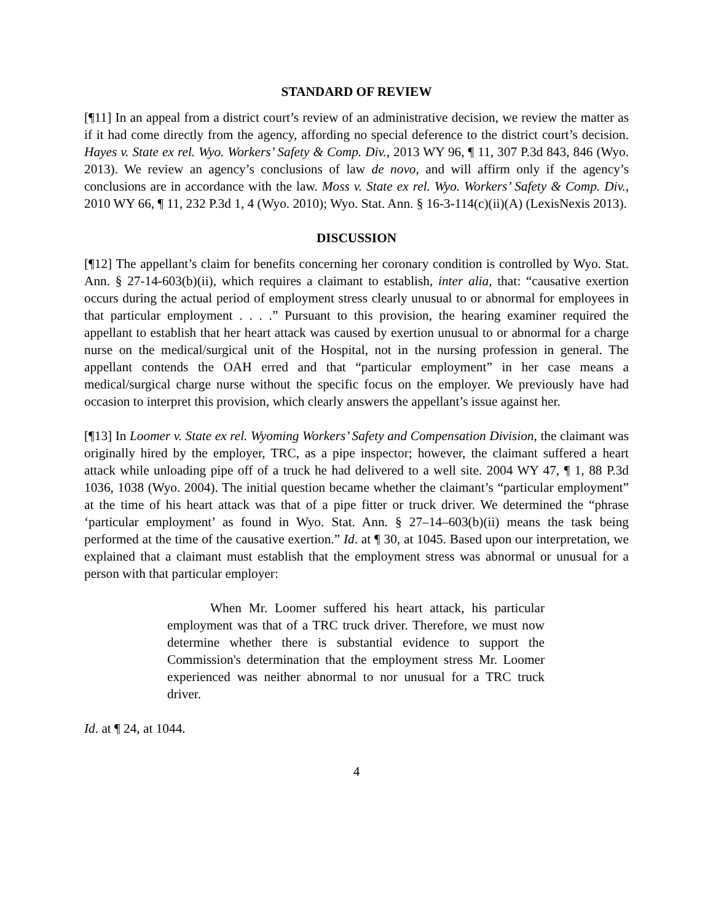STANDARD OF REVIEW
[¶11] In an appeal from a district court’s review of an administrative decision, we review the matter as if it had come directly from the agency, affording no special deference to the district court’s decision. Hayes v. State ex rel. Wyo. Workers’ Safety & Comp. Div., 2013 WY 96, ¶ 11, 307 P.3d 843, 846 (Wyo. 2013). We review an agency’s conclusions of law de novo, and will affirm only if the agency’s conclusions are in accordance with the law. Moss v. State ex rel. Wyo. Workers’ Safety & Comp. Div., 2010 WY 66, ¶ 11, 232 P.3d 1, 4 (Wyo. 2010); Wyo. Stat. Ann. § 16-3-114(c)(ii)(A) (LexisNexis 2013).
DISCUSSION
[¶12] The appellant’s claim for benefits concerning her coronary condition is controlled by Wyo. Stat. Ann. § 27-14-603(b)(ii), which requires a claimant to establish, inter alia, that: “causative exertion occurs during the actual period of employment stress clearly unusual to or abnormal for employees in that particular employment . . . .” Pursuant to this provision, the hearing examiner required the appellant to establish that her heart attack was caused by exertion unusual to or abnormal for a charge nurse on the medical/surgical unit of the Hospital, not in the nursing profession in general. The appellant contends the OAH erred and that “particular employment” in her case means a medical/surgical charge nurse without the specific focus on the employer. We previously have had occasion to interpret this provision, which clearly answers the appellant’s issue against her.
[¶13] In Loomer v. State ex rel. Wyoming Workers’ Safety and Compensation Division, the claimant was originally hired by the employer, TRC, as a pipe inspector; however, the claimant suffered a heart attack while unloading pipe off of a truck he had delivered to a well site. 2004 WY 47, ¶ 1, 88 P.3d 1036, 1038 (Wyo. 2004). The initial question became whether the claimant’s “particular employment” at the time of his heart attack was that of a pipe fitter or truck driver. We determined the “phrase ‘particular employment’ as found in Wyo. Stat. Ann. § 27–14–603(b)(ii) means the task being performed at the time of the causative exertion.” Id. at ¶ 30, at 1045. Based upon our interpretation, we explained that a claimant must establish that the employment stress was abnormal or unusual for a person with that particular employer:
When Mr. Loomer suffered his heart attack, his particular employment was that of a TRC truck driver. Therefore, we must now determine whether there is substantial evidence to support the Commission's determination that the employment stress Mr. Loomer experienced was neither abnormal to nor unusual for a TRC truck driver.
Id. at ¶ 24, at 1044.
4